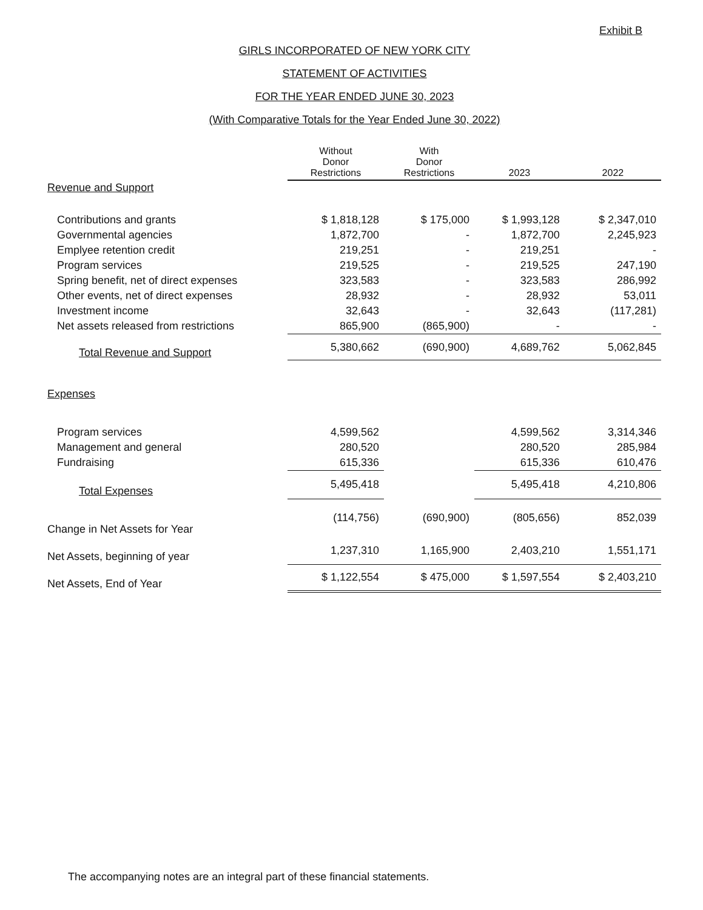Exhibit B
GIRLS INCORPORATED OF NEW YORK CITY
STATEMENT OF ACTIVITIES
FOR THE YEAR ENDED JUNE 30, 2023
(With Comparative Totals for the Year Ended June 30, 2022)
| | Without Donor Restrictions | With Donor Restrictions | 2023 | 2022 |
| Revenue and Support | | | | |
| Contributions and grants | $ 1,818,128 | $ 175,000 | $ 1,993,128 | $ 2,347,010 |
| Governmental agencies | 1,872,700 | - | 1,872,700 | 2,245,923 |
| Emplyee retention credit | 219,251 | - | 219,251 | - |
| Program services | 219,525 | - | 219,525 | 247,190 |
| Spring benefit, net of direct expenses | 323,583 | - | 323,583 | 286,992 |
| Other events, net of direct expenses | 28,932 | - | 28,932 | 53,011 |
| Investment income | 32,643 | - | 32,643 | (117,281) |
| Net assets released from restrictions | 865,900 | (865,900) | - | - |
| Total Revenue and Support | 5,380,662 | (690,900) | 4,689,762 | 5,062,845 |
| Expenses | | | | |
| Program services | 4,599,562 | | 4,599,562 | 3,314,346 |
| Management and general | 280,520 | | 280,520 | 285,984 |
| Fundraising | 615,336 | | 615,336 | 610,476 |
| Total Expenses | 5,495,418 | | 5,495,418 | 4,210,806 |
| Change in Net Assets for Year | (114,756) | (690,900) | (805,656) | 852,039 |
| Net Assets, beginning of year | 1,237,310 | 1,165,900 | 2,403,210 | 1,551,171 |
| Net Assets, End of Year | $ 1,122,554 | $ 475,000 | $ 1,597,554 | $ 2,403,210 |
The accompanying notes are an integral part of these financial statements.